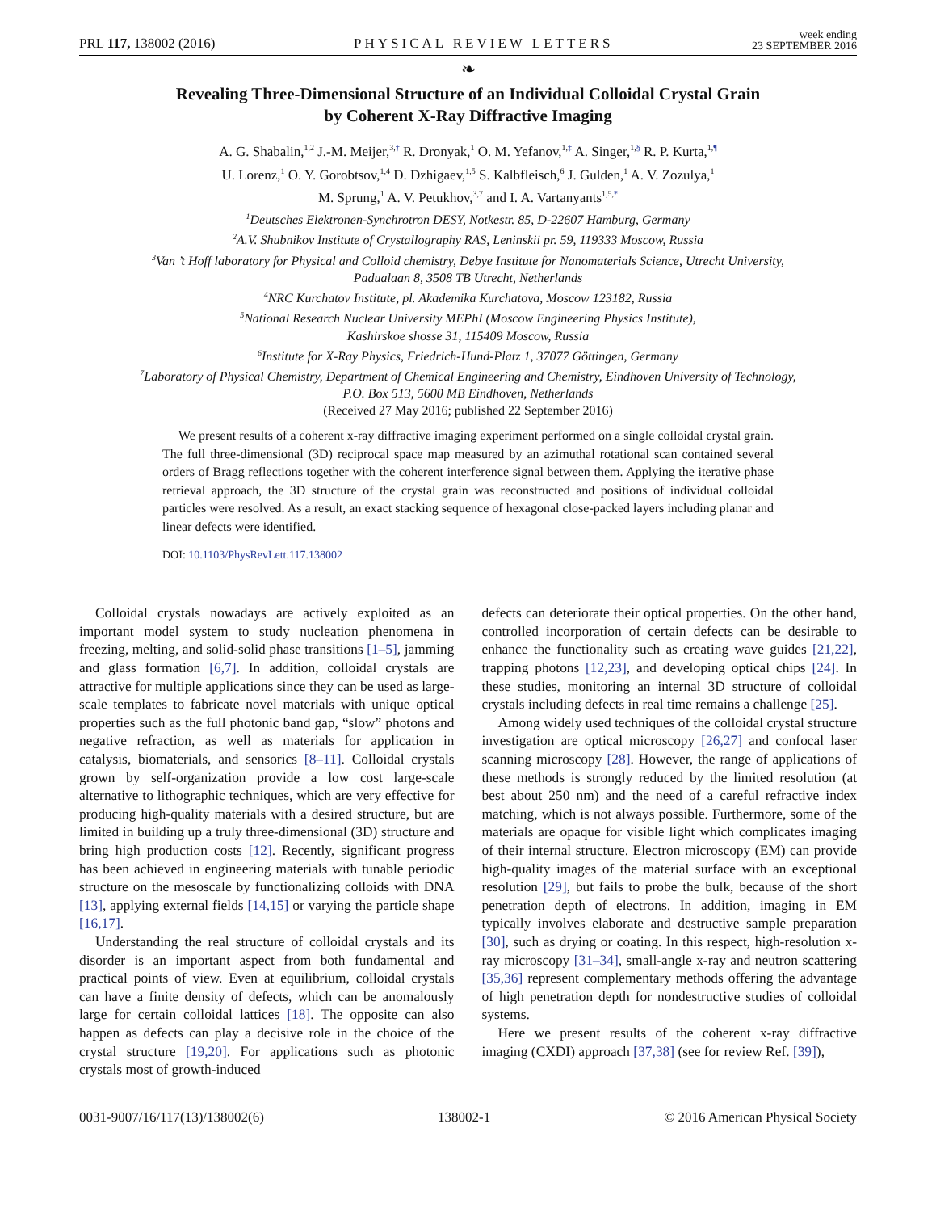PRL 117, 138002 (2016) PHYSICAL REVIEW LETTERS week ending
23 SEPTEMBER 2016
❧
Revealing Three-Dimensional Structure of an Individual Colloidal Crystal Grain
by Coherent X-Ray Diffractive Imaging
A. G. Shabalin,<sup>1,2</sup> J.-M. Meijer,<sup>3,†</sup> R. Dronyak,<sup>1</sup> O. M. Yefanov,<sup>1,‡</sup> A. Singer,<sup>1,§</sup> R. P. Kurta,<sup>1,¶</sup>
U. Lorenz,<sup>1</sup> O. Y. Gorobtsov,<sup>1,4</sup> D. Dzhigaev,<sup>1,5</sup> S. Kalbfleisch,<sup>6</sup> J. Gulden,<sup>1</sup> A. V. Zozulya,<sup>1</sup>
M. Sprung,<sup>1</sup> A. V. Petukhov,<sup>3,7</sup> and I. A. Vartanyants<sup>1,5,*</sup>
<sup>1</sup> Deutsches Elektronen-Synchrotron DESY, Notkestr. 85, D-22607 Hamburg, Germany
<sup>2</sup> A.V. Shubnikov Institute of Crystallography RAS, Leninskii pr. 59, 119333 Moscow, Russia
<sup>3</sup> Van ’t Hoff laboratory for Physical and Colloid chemistry, Debye Institute for Nanomaterials Science, Utrecht University,
Padualaan 8, 3508 TB Utrecht, Netherlands
<sup>4</sup> NRC Kurchatov Institute, pl. Akademika Kurchatova, Moscow 123182, Russia
<sup>5</sup> National Research Nuclear University MEPhI (Moscow Engineering Physics Institute),
Kashirskoe shosse 31, 115409 Moscow, Russia
<sup>6</sup> Institute for X-Ray Physics, Friedrich-Hund-Platz 1, 37077 Göttingen, Germany
<sup>7</sup> Laboratory of Physical Chemistry, Department of Chemical Engineering and Chemistry, Eindhoven University of Technology,
P.O. Box 513, 5600 MB Eindhoven, Netherlands
(Received 27 May 2016; published 22 September 2016)
We present results of a coherent x-ray diffractive imaging experiment performed on a single colloidal crystal grain. The full three-dimensional (3D) reciprocal space map measured by an azimuthal rotational scan contained several orders of Bragg reflections together with the coherent interference signal between them. Applying the iterative phase retrieval approach, the 3D structure of the crystal grain was reconstructed and positions of individual colloidal particles were resolved. As a result, an exact stacking sequence of hexagonal close-packed layers including planar and linear defects were identified.
DOI: 10.1103/PhysRevLett.117.138002
Colloidal crystals nowadays are actively exploited as an important model system to study nucleation phenomena in freezing, melting, and solid-solid phase transitions [1–5], jamming and glass formation [6,7]. In addition, colloidal crystals are attractive for multiple applications since they can be used as large-scale templates to fabricate novel materials with unique optical properties such as the full photonic band gap, “slow” photons and negative refraction, as well as materials for application in catalysis, biomaterials, and sensorics [8–11]. Colloidal crystals grown by self-organization provide a low cost large-scale alternative to lithographic techniques, which are very effective for producing high-quality materials with a desired structure, but are limited in building up a truly three-dimensional (3D) structure and bring high production costs [12]. Recently, significant progress has been achieved in engineering materials with tunable periodic structure on the mesoscale by functionalizing colloids with DNA [13], applying external fields [14,15] or varying the particle shape [16,17].
Understanding the real structure of colloidal crystals and its disorder is an important aspect from both fundamental and practical points of view. Even at equilibrium, colloidal crystals can have a finite density of defects, which can be anomalously large for certain colloidal lattices [18]. The opposite can also happen as defects can play a decisive role in the choice of the crystal structure [19,20]. For applications such as photonic crystals most of growth-induced
defects can deteriorate their optical properties. On the other hand, controlled incorporation of certain defects can be desirable to enhance the functionality such as creating wave guides [21,22], trapping photons [12,23], and developing optical chips [24]. In these studies, monitoring an internal 3D structure of colloidal crystals including defects in real time remains a challenge [25].
Among widely used techniques of the colloidal crystal structure investigation are optical microscopy [26,27] and confocal laser scanning microscopy [28]. However, the range of applications of these methods is strongly reduced by the limited resolution (at best about 250 nm) and the need of a careful refractive index matching, which is not always possible. Furthermore, some of the materials are opaque for visible light which complicates imaging of their internal structure. Electron microscopy (EM) can provide high-quality images of the material surface with an exceptional resolution [29], but fails to probe the bulk, because of the short penetration depth of electrons. In addition, imaging in EM typically involves elaborate and destructive sample preparation [30], such as drying or coating. In this respect, high-resolution x-ray microscopy [31–34], small-angle x-ray and neutron scattering [35,36] represent complementary methods offering the advantage of high penetration depth for nondestructive studies of colloidal systems.
Here we present results of the coherent x-ray diffractive imaging (CXDI) approach [37,38] (see for review Ref. [39]),
0031-9007/16/117(13)/138002(6) 138002-1 © 2016 American Physical Society